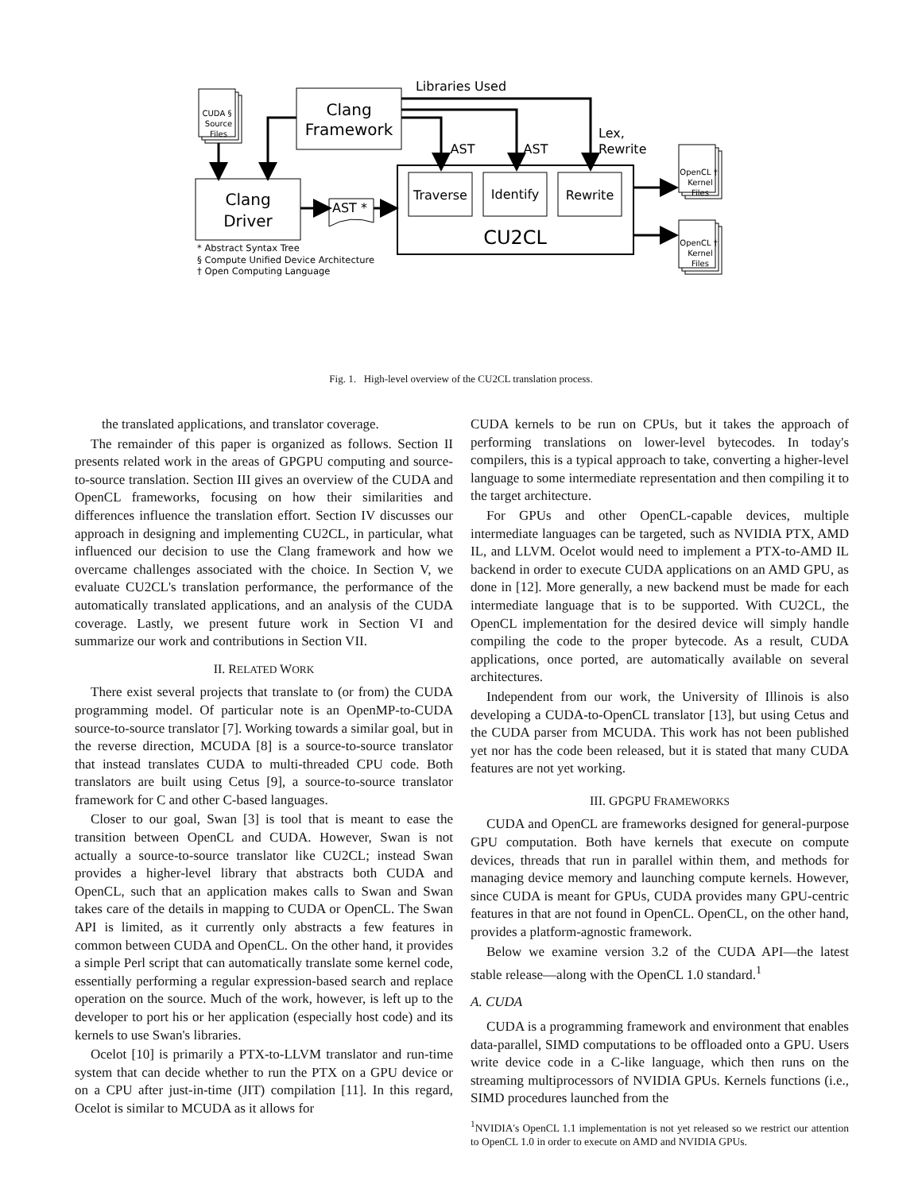CUDA §
Source
Files
OpenCL †
Kernel
Files
OpenCL †
Kernel
Files
Clang
Framework
Clang
Driver
CU2CL
Traverse
Identify
Rewrite
Libraries Used
AST
AST
AST *
Lex,
Rewrite
* Abstract Syntax Tree
§ Compute Unified Device Architecture
† Open Computing Language
Fig. 1. High-level overview of the CU2CL translation process.
the translated applications, and translator coverage.
The remainder of this paper is organized as follows. Section II presents related work in the areas of GPGPU computing and source-to-source translation. Section III gives an overview of the CUDA and OpenCL frameworks, focusing on how their similarities and differences influence the translation effort. Section IV discusses our approach in designing and implementing CU2CL, in particular, what influenced our decision to use the Clang framework and how we overcame challenges associated with the choice. In Section V, we evaluate CU2CL's translation performance, the performance of the automatically translated applications, and an analysis of the CUDA coverage. Lastly, we present future work in Section VI and summarize our work and contributions in Section VII.
II. RELATED WORK
There exist several projects that translate to (or from) the CUDA programming model. Of particular note is an OpenMP-to-CUDA source-to-source translator [7]. Working towards a similar goal, but in the reverse direction, MCUDA [8] is a source-to-source translator that instead translates CUDA to multi-threaded CPU code. Both translators are built using Cetus [9], a source-to-source translator framework for C and other C-based languages.
Closer to our goal, Swan [3] is tool that is meant to ease the transition between OpenCL and CUDA. However, Swan is not actually a source-to-source translator like CU2CL; instead Swan provides a higher-level library that abstracts both CUDA and OpenCL, such that an application makes calls to Swan and Swan takes care of the details in mapping to CUDA or OpenCL. The Swan API is limited, as it currently only abstracts a few features in common between CUDA and OpenCL. On the other hand, it provides a simple Perl script that can automatically translate some kernel code, essentially performing a regular expression-based search and replace operation on the source. Much of the work, however, is left up to the developer to port his or her application (especially host code) and its kernels to use Swan's libraries.
Ocelot [10] is primarily a PTX-to-LLVM translator and run-time system that can decide whether to run the PTX on a GPU device or on a CPU after just-in-time (JIT) compilation [11]. In this regard, Ocelot is similar to MCUDA as it allows for
CUDA kernels to be run on CPUs, but it takes the approach of performing translations on lower-level bytecodes. In today's compilers, this is a typical approach to take, converting a higher-level language to some intermediate representation and then compiling it to the target architecture.
For GPUs and other OpenCL-capable devices, multiple intermediate languages can be targeted, such as NVIDIA PTX, AMD IL, and LLVM. Ocelot would need to implement a PTX-to-AMD IL backend in order to execute CUDA applications on an AMD GPU, as done in [12]. More generally, a new backend must be made for each intermediate language that is to be supported. With CU2CL, the OpenCL implementation for the desired device will simply handle compiling the code to the proper bytecode. As a result, CUDA applications, once ported, are automatically available on several architectures.
Independent from our work, the University of Illinois is also developing a CUDA-to-OpenCL translator [13], but using Cetus and the CUDA parser from MCUDA. This work has not been published yet nor has the code been released, but it is stated that many CUDA features are not yet working.
III. GPGPU FRAMEWORKS
CUDA and OpenCL are frameworks designed for general-purpose GPU computation. Both have kernels that execute on compute devices, threads that run in parallel within them, and methods for managing device memory and launching compute kernels. However, since CUDA is meant for GPUs, CUDA provides many GPU-centric features in that are not found in OpenCL. OpenCL, on the other hand, provides a platform-agnostic framework.
Below we examine version 3.2 of the CUDA API—the latest stable release—along with the OpenCL 1.0 standard.<sup>1</sup>
A. CUDA
CUDA is a programming framework and environment that enables data-parallel, SIMD computations to be offloaded onto a GPU. Users write device code in a C-like language, which then runs on the streaming multiprocessors of NVIDIA GPUs. Kernels functions (i.e., SIMD procedures launched from the
<sup>1</sup> NVIDIA's OpenCL 1.1 implementation is not yet released so we restrict our attention to OpenCL 1.0 in order to execute on AMD and NVIDIA GPUs.